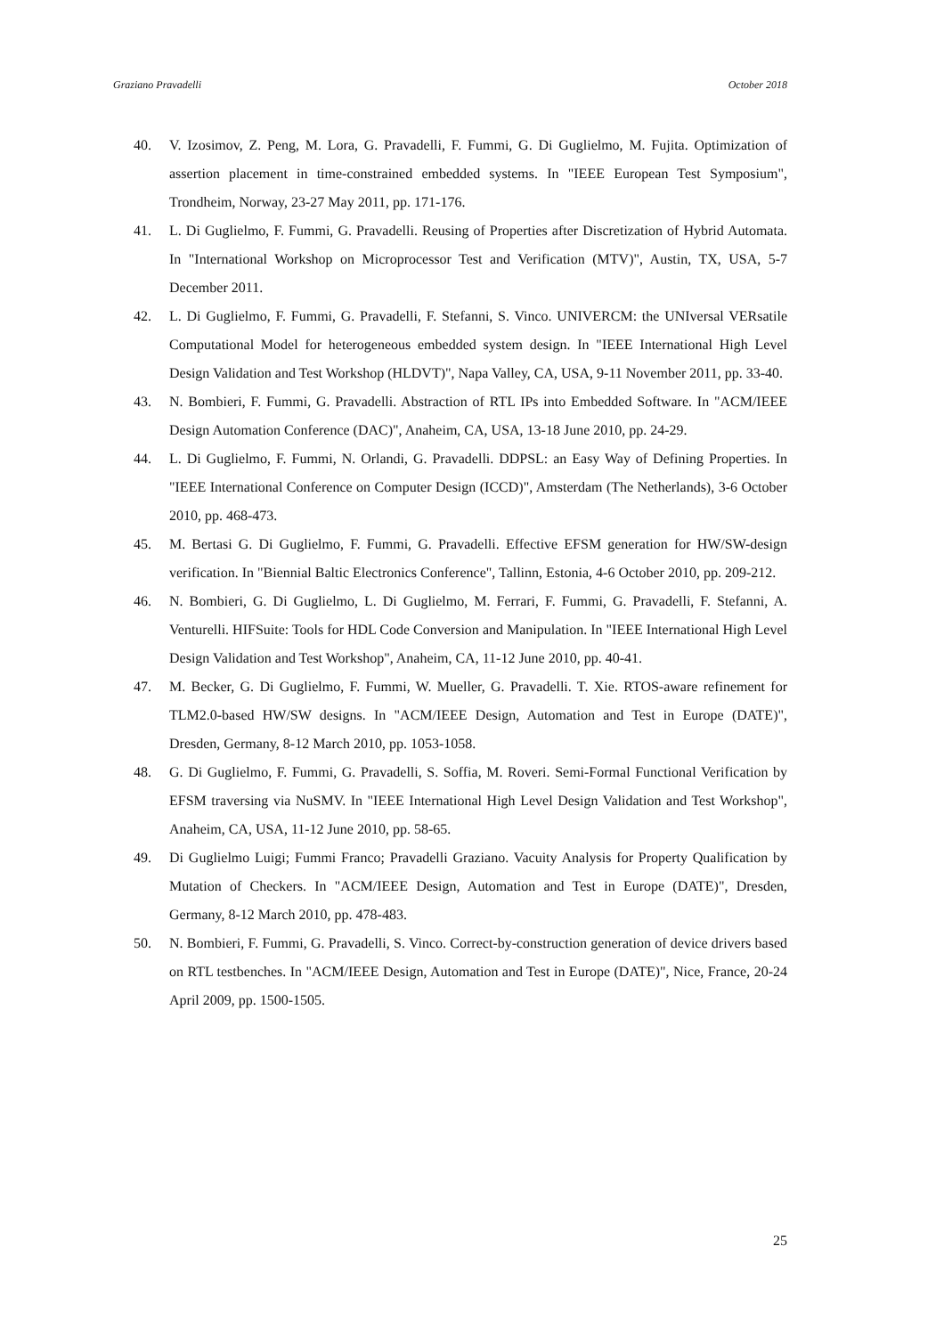Graziano Pravadelli October 2018
40. V. Izosimov, Z. Peng, M. Lora, G. Pravadelli, F. Fummi, G. Di Guglielmo, M. Fujita. Optimization of assertion placement in time-constrained embedded systems. In "IEEE European Test Symposium", Trondheim, Norway, 23-27 May 2011, pp. 171-176.
41. L. Di Guglielmo, F. Fummi, G. Pravadelli. Reusing of Properties after Discretization of Hybrid Automata. In "International Workshop on Microprocessor Test and Verification (MTV)", Austin, TX, USA, 5-7 December 2011.
42. L. Di Guglielmo, F. Fummi, G. Pravadelli, F. Stefanni, S. Vinco. UNIVERCM: the UNIversal VERsatile Computational Model for heterogeneous embedded system design. In "IEEE International High Level Design Validation and Test Workshop (HLDVT)", Napa Valley, CA, USA, 9-11 November 2011, pp. 33-40.
43. N. Bombieri, F. Fummi, G. Pravadelli. Abstraction of RTL IPs into Embedded Software. In "ACM/IEEE Design Automation Conference (DAC)", Anaheim, CA, USA, 13-18 June 2010, pp. 24-29.
44. L. Di Guglielmo, F. Fummi, N. Orlandi, G. Pravadelli. DDPSL: an Easy Way of Defining Properties. In "IEEE International Conference on Computer Design (ICCD)", Amsterdam (The Netherlands), 3-6 October 2010, pp. 468-473.
45. M. Bertasi G. Di Guglielmo, F. Fummi, G. Pravadelli. Effective EFSM generation for HW/SW-design verification. In "Biennial Baltic Electronics Conference", Tallinn, Estonia, 4-6 October 2010, pp. 209-212.
46. N. Bombieri, G. Di Guglielmo, L. Di Guglielmo, M. Ferrari, F. Fummi, G. Pravadelli, F. Stefanni, A. Venturelli. HIFSuite: Tools for HDL Code Conversion and Manipulation. In "IEEE International High Level Design Validation and Test Workshop", Anaheim, CA, 11-12 June 2010, pp. 40-41.
47. M. Becker, G. Di Guglielmo, F. Fummi, W. Mueller, G. Pravadelli. T. Xie. RTOS-aware refinement for TLM2.0-based HW/SW designs. In "ACM/IEEE Design, Automation and Test in Europe (DATE)", Dresden, Germany, 8-12 March 2010, pp. 1053-1058.
48. G. Di Guglielmo, F. Fummi, G. Pravadelli, S. Soffia, M. Roveri. Semi-Formal Functional Verification by EFSM traversing via NuSMV. In "IEEE International High Level Design Validation and Test Workshop", Anaheim, CA, USA, 11-12 June 2010, pp. 58-65.
49. Di Guglielmo Luigi; Fummi Franco; Pravadelli Graziano. Vacuity Analysis for Property Qualification by Mutation of Checkers. In "ACM/IEEE Design, Automation and Test in Europe (DATE)", Dresden, Germany, 8-12 March 2010, pp. 478-483.
50. N. Bombieri, F. Fummi, G. Pravadelli, S. Vinco. Correct-by-construction generation of device drivers based on RTL testbenches. In "ACM/IEEE Design, Automation and Test in Europe (DATE)", Nice, France, 20-24 April 2009, pp. 1500-1505.
25